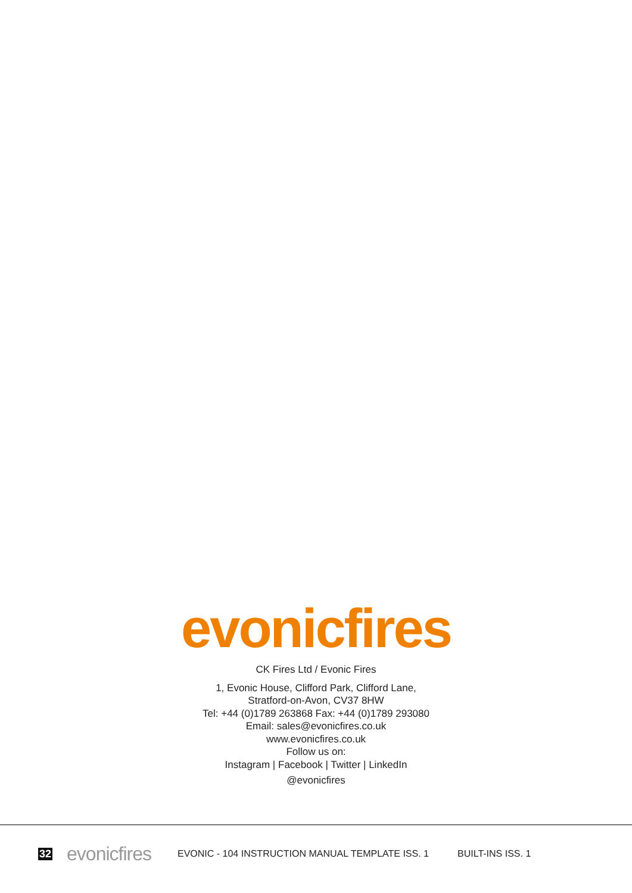evonicfires
CK Fires Ltd / Evonic Fires
1, Evonic House, Clifford Park, Clifford Lane,
Stratford-on-Avon, CV37 8HW
Tel: +44 (0)1789 263868 Fax: +44 (0)1789 293080
Email: sales@evonicfires.co.uk
www.evonicfires.co.uk
Follow us on:
Instagram | Facebook | Twitter | LinkedIn
@evonicfires
32 evonicfires EVONIC - 104 INSTRUCTION MANUAL TEMPLATE ISS. 1 BUILT-INS ISS. 1